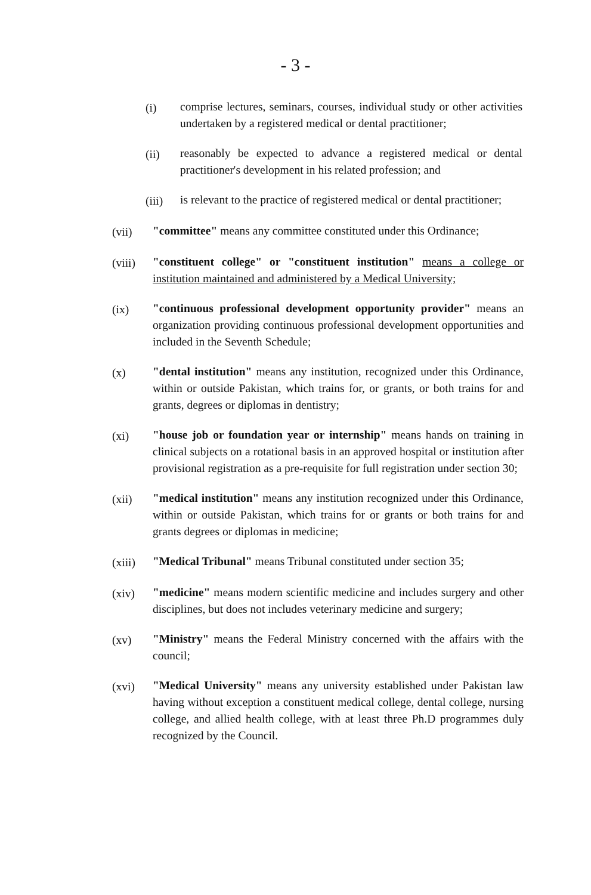- 3 -
(i) comprise lectures, seminars, courses, individual study or other activities undertaken by a registered medical or dental practitioner;
(ii) reasonably be expected to advance a registered medical or dental practitioner's development in his related profession; and
(iii)
is relevant to the practice of registered medical or dental practitioner;
(vii) "committee" means any committee constituted under this Ordinance;
(viii)
"constituent college" or "constituent institution" means a college or institution maintained and administered by a Medical University;
(ix) "continuous professional development opportunity provider" means an organization providing continuous professional development opportunities and included in the Seventh Schedule;
(x) "dental institution" means any institution, recognized under this Ordinance, within or outside Pakistan, which trains for, or grants, or both trains for and grants, degrees or diplomas in dentistry;
(xi) "house job or foundation year or internship" means hands on training in clinical subjects on a rotational basis in an approved hospital or institution after provisional registration as a pre-requisite for full registration under section 30;
(xii) "medical institution" means any institution recognized under this Ordinance, within or outside Pakistan, which trains for or grants or both trains for and grants degrees or diplomas in medicine;
(xiii)
"Medical Tribunal" means Tribunal constituted under section 35;
(xiv) "medicine" means modern scientific medicine and includes surgery and other disciplines, but does not includes veterinary medicine and surgery;
(xv) "Ministry" means the Federal Ministry concerned with the affairs with the council;
(xvi) "Medical University" means any university established under Pakistan law having without exception a constituent medical college, dental college, nursing college, and allied health college, with at least three Ph.D programmes duly recognized by the Council.